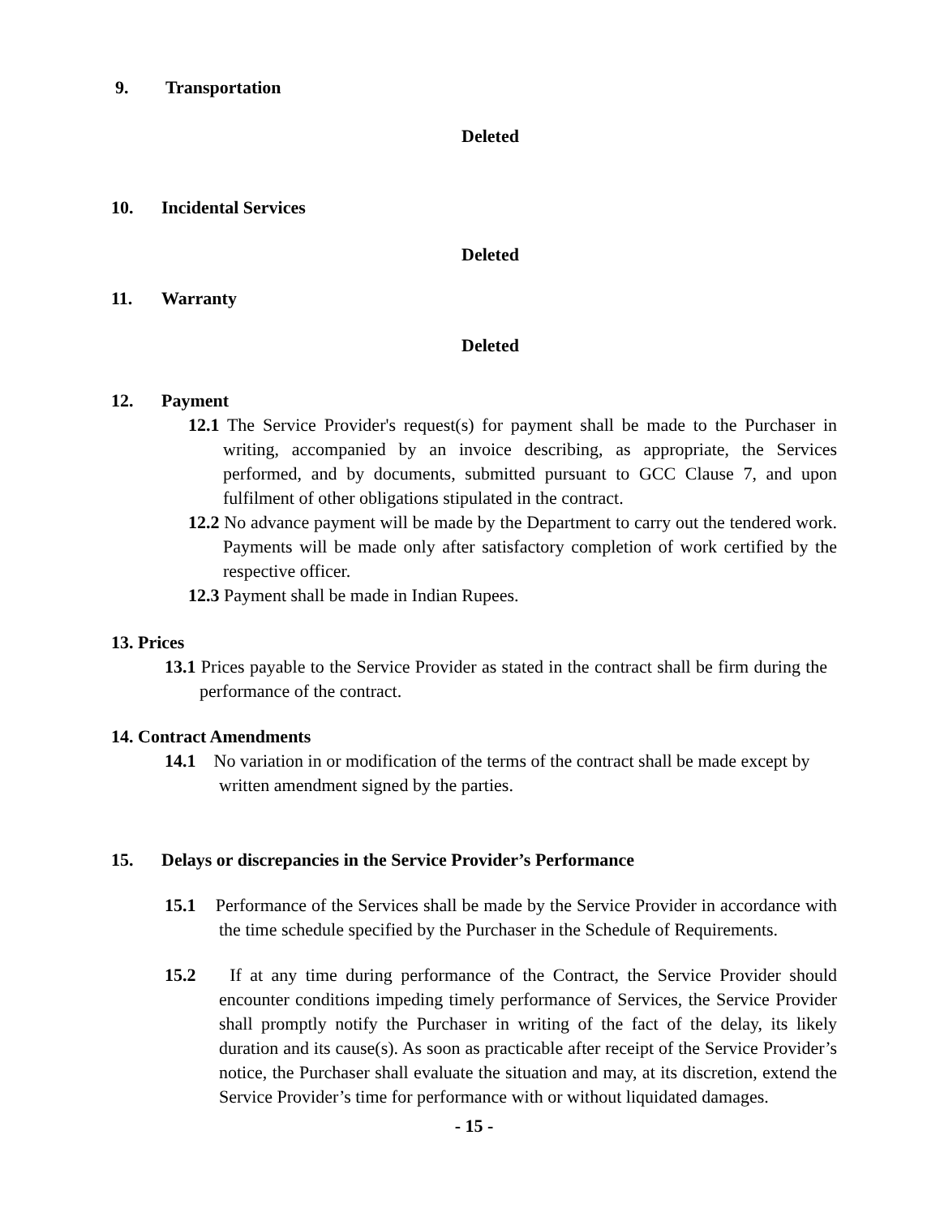9. Transportation
Deleted
10. Incidental Services
Deleted
11. Warranty
Deleted
12. Payment
12.1 The Service Provider's request(s) for payment shall be made to the Purchaser in writing, accompanied by an invoice describing, as appropriate, the Services performed, and by documents, submitted pursuant to GCC Clause 7, and upon fulfilment of other obligations stipulated in the contract.
12.2 No advance payment will be made by the Department to carry out the tendered work. Payments will be made only after satisfactory completion of work certified by the respective officer.
12.3 Payment shall be made in Indian Rupees.
13. Prices
13.1 Prices payable to the Service Provider as stated in the contract shall be firm during the performance of the contract.
14. Contract Amendments
14.1 No variation in or modification of the terms of the contract shall be made except by written amendment signed by the parties.
15. Delays or discrepancies in the Service Provider’s Performance
15.1 Performance of the Services shall be made by the Service Provider in accordance with the time schedule specified by the Purchaser in the Schedule of Requirements.
15.2 If at any time during performance of the Contract, the Service Provider should encounter conditions impeding timely performance of Services, the Service Provider shall promptly notify the Purchaser in writing of the fact of the delay, its likely duration and its cause(s). As soon as practicable after receipt of the Service Provider’s notice, the Purchaser shall evaluate the situation and may, at its discretion, extend the Service Provider’s time for performance with or without liquidated damages.
- 15 -